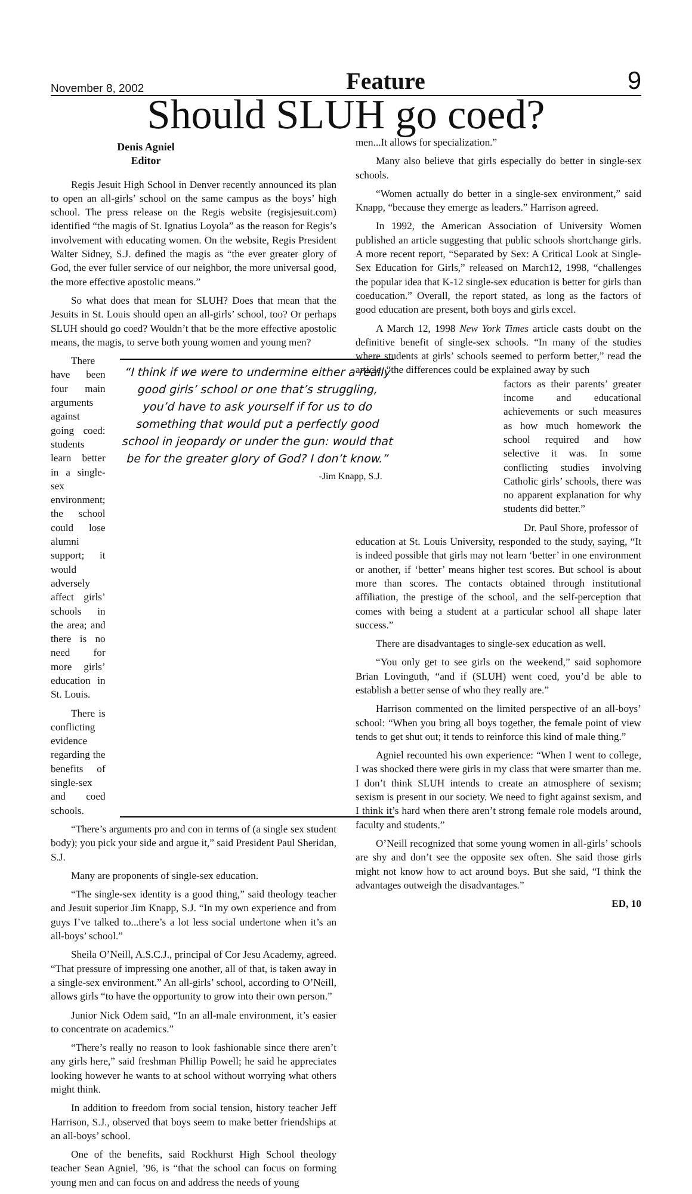November 8, 2002 Feature 9
Should SLUH go coed?
Denis Agniel
Editor
Regis Jesuit High School in Denver recently announced its plan to open an all-girls’ school on the same campus as the boys’ high school. The press release on the Regis website (regisjesuit.com) identified “the magis of St. Ignatius Loyola” as the reason for Regis’s involvement with educating women. On the website, Regis President Walter Sidney, S.J. defined the magis as “the ever greater glory of God, the ever fuller service of our neighbor, the more universal good, the more effective apostolic means.”
So what does that mean for SLUH? Does that mean that the Jesuits in St. Louis should open an all-girls’ school, too? Or perhaps SLUH should go coed? Wouldn’t that be the more effective apostolic means, the magis, to serve both young women and young men?
There have been four main arguments against going coed: students learn better in a single-sex environment; the school could lose alumni support; it would adversely affect girls’ schools in the area; and there is no need for more girls’ education in St. Louis.
There is conflicting evidence regarding the benefits of single-sex and coed schools.
“I think if we were to undermine either a really good girls’ school or one that’s struggling, you’d have to ask yourself if for us to do something that would put a perfectly good school in jeopardy or under the gun: would that be for the greater glory of God? I don’t know.”
-Jim Knapp, S.J.
“There’s arguments pro and con in terms of (a single sex student body); you pick your side and argue it,” said President Paul Sheridan, S.J.
Many are proponents of single-sex education.
“The single-sex identity is a good thing,” said theology teacher and Jesuit superior Jim Knapp, S.J. “In my own experience and from guys I’ve talked to...there’s a lot less social undertone when it’s an all-boys’ school.”
Sheila O’Neill, A.S.C.J., principal of Cor Jesu Academy, agreed. “That pressure of impressing one another, all of that, is taken away in a single-sex environment.” An all-girls’ school, according to O’Neill, allows girls “to have the opportunity to grow into their own person.”
Junior Nick Odem said, “In an all-male environment, it’s easier to concentrate on academics.”
“There’s really no reason to look fashionable since there aren’t any girls here,” said freshman Phillip Powell; he said he appreciates looking however he wants to at school without worrying what others might think.
In addition to freedom from social tension, history teacher Jeff Harrison, S.J., observed that boys seem to make better friendships at an all-boys’ school.
One of the benefits, said Rockhurst High School theology teacher Sean Agniel, ’96, is “that the school can focus on forming young men and can focus on and address the needs of young
men...It allows for specialization.”
Many also believe that girls especially do better in single-sex schools.
“Women actually do better in a single-sex environment,” said Knapp, “because they emerge as leaders.” Harrison agreed.
In 1992, the American Association of University Women published an article suggesting that public schools shortchange girls. A more recent report, “Separated by Sex: A Critical Look at Single-Sex Education for Girls,” released on March12, 1998, “challenges the popular idea that K-12 single-sex education is better for girls than coeducation.” Overall, the report stated, as long as the factors of good education are present, both boys and girls excel.
A March 12, 1998 New York Times article casts doubt on the definitive benefit of single-sex schools. “In many of the studies where students at girls’ schools seemed to perform better,” read the article, “the differences could be explained away by such
factors as their parents’ greater income and educational achievements or such measures as how much homework the school required and how selective it was. In some conflicting studies involving Catholic girls’ schools, there was no apparent explanation for why students did better.”
Dr. Paul Shore, professor of
education at St. Louis University, responded to the study, saying, “It is indeed possible that girls may not learn ‘better’ in one environment or another, if ‘better’ means higher test scores. But school is about more than scores. The contacts obtained through institutional affiliation, the prestige of the school, and the self-perception that comes with being a student at a particular school all shape later success.”
There are disadvantages to single-sex education as well.
“You only get to see girls on the weekend,” said sophomore Brian Lovinguth, “and if (SLUH) went coed, you’d be able to establish a better sense of who they really are.”
Harrison commented on the limited perspective of an all-boys’ school: “When you bring all boys together, the female point of view tends to get shut out; it tends to reinforce this kind of male thing.”
Agniel recounted his own experience: “When I went to college, I was shocked there were girls in my class that were smarter than me. I don’t think SLUH intends to create an atmosphere of sexism; sexism is present in our society. We need to fight against sexism, and I think it’s hard when there aren’t strong female role models around, faculty and students.”
O’Neill recognized that some young women in all-girls’ schools are shy and don’t see the opposite sex often. She said those girls might not know how to act around boys. But she said, “I think the advantages outweigh the disadvantages.”
ED, 10